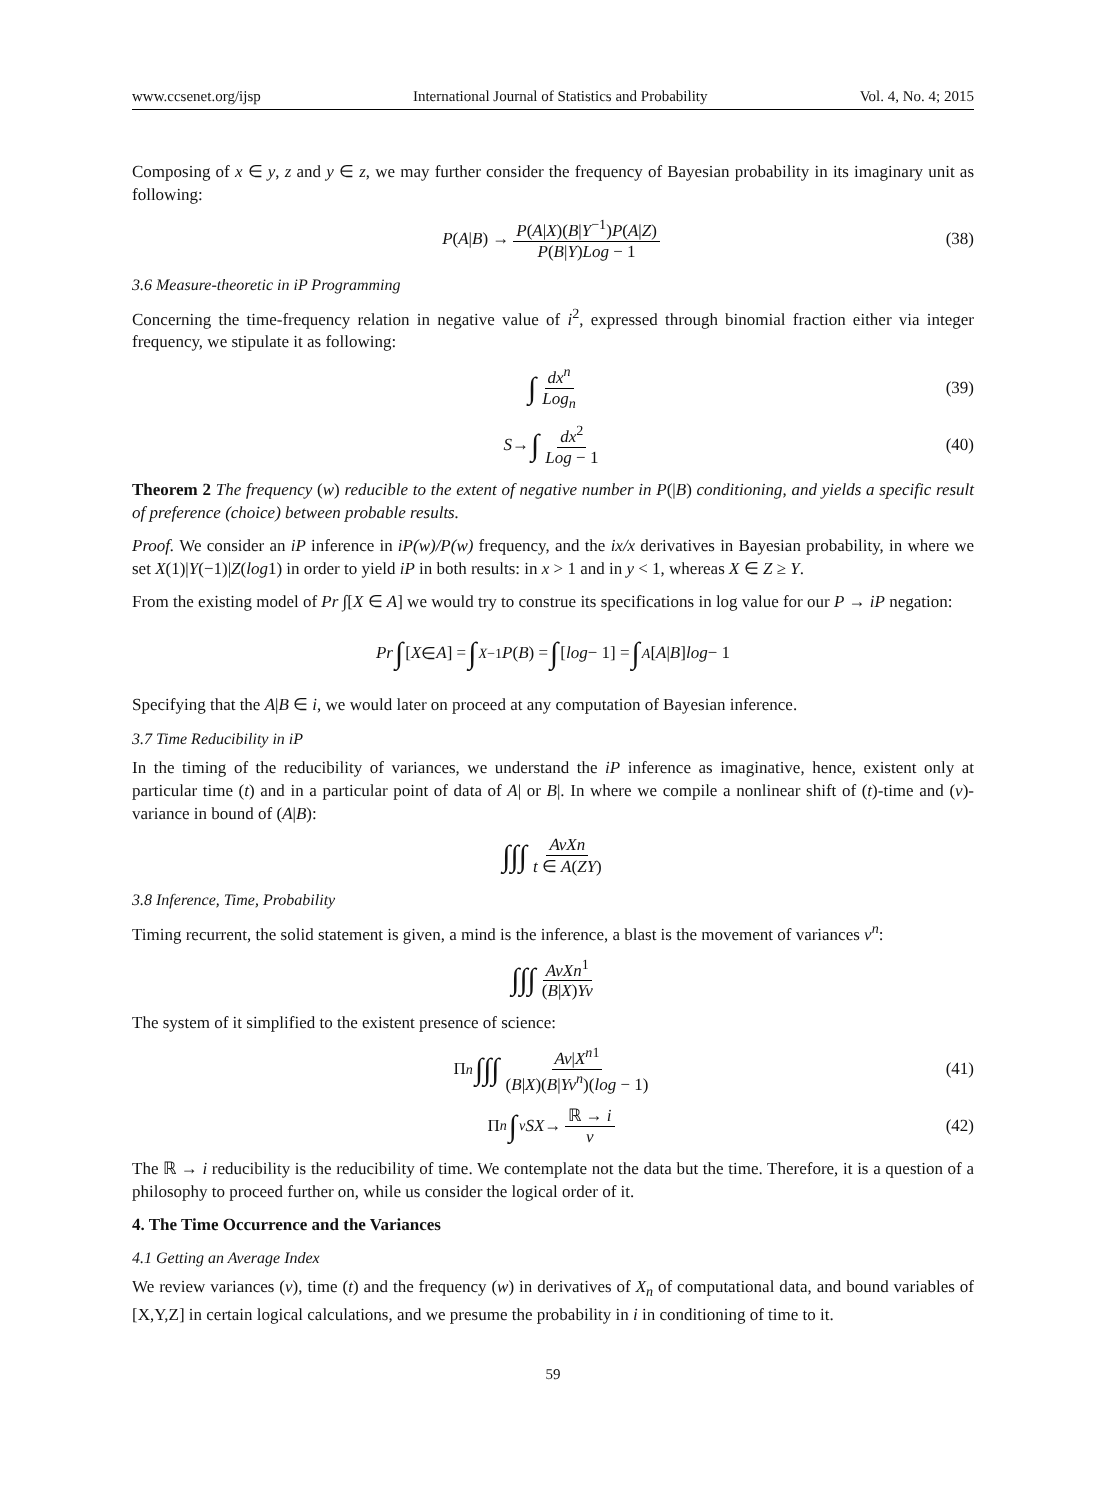www.ccsenet.org/ijsp International Journal of Statistics and Probability Vol. 4, No. 4; 2015
Composing of x ∈ y, z and y ∈ z, we may further consider the frequency of Bayesian probability in its imaginary unit as following:
P (A | B) → P(A|X)(B|Y<sup>−1</sup>)P(A|Z) P(B|Y)Log − 1 (38)
3.6 Measure-theoretic in iP Programming
Concerning the time-frequency relation in negative value of i<sup>2</sup>, expressed through binomial fraction either via integer frequency, we stipulate it as following:
∫ dx<sup>n</sup> Log<sub>n</sub> (39)
S → ∫ dx<sup>2</sup> Log − 1 (40)
Theorem 2 The frequency (w) reducible to the extent of negative number in P(|B) conditioning, and yields a specific result of preference (choice) between probable results.
Proof. We consider an iP inference in iP(w)/P(w) frequency, and the ix/x derivatives in Bayesian probability, in where we set X(1)|Y(−1)|Z(log1) in order to yield iP in both results: in x > 1 and in y < 1, whereas X ∈ Z ≥ Y.
From the existing model of Pr ∫[X ∈ A] we would try to construe its specifications in log value for our P → iP negation:
Pr ∫ [X ∈ A] = ∫<sub>X</sub><sup>−1</sup> P (B) = ∫ [log − 1] = ∫<sub>A</sub> [A | B] log − 1
Specifying that the A|B ∈ i, we would later on proceed at any computation of Bayesian inference.
3.7 Time Reducibility in iP
In the timing of the reducibility of variances, we understand the iP inference as imaginative, hence, existent only at particular time (t) and in a particular point of data of A| or B|. In where we compile a nonlinear shift of (t)-time and (v)-variance in bound of (A|B):
∫∫∫ AvXn t ∈ A(ZY)
3.8 Inference, Time, Probability
Timing recurrent, the solid statement is given, a mind is the inference, a blast is the movement of variances v<sup>n</sup>:
∫∫∫ AvXn<sup>1</sup> (B|X)Yv
The system of it simplified to the existent presence of science:
Π<sub>n</sub> ∫∫∫ Av|X<sup>n1</sup> (B|X)(B|Yv<sup>n</sup>)(log − 1) (41)
Π<sub>n</sub> ∫<sub>v</sub> SX → ℝ → i v (42)
The ℝ → i reducibility is the reducibility of time. We contemplate not the data but the time. Therefore, it is a question of a philosophy to proceed further on, while us consider the logical order of it.
4. The Time Occurrence and the Variances
4.1 Getting an Average Index
We review variances (v), time (t) and the frequency (w) in derivatives of X<sub>n</sub> of computational data, and bound variables of [X,Y,Z] in certain logical calculations, and we presume the probability in i in conditioning of time to it.
59